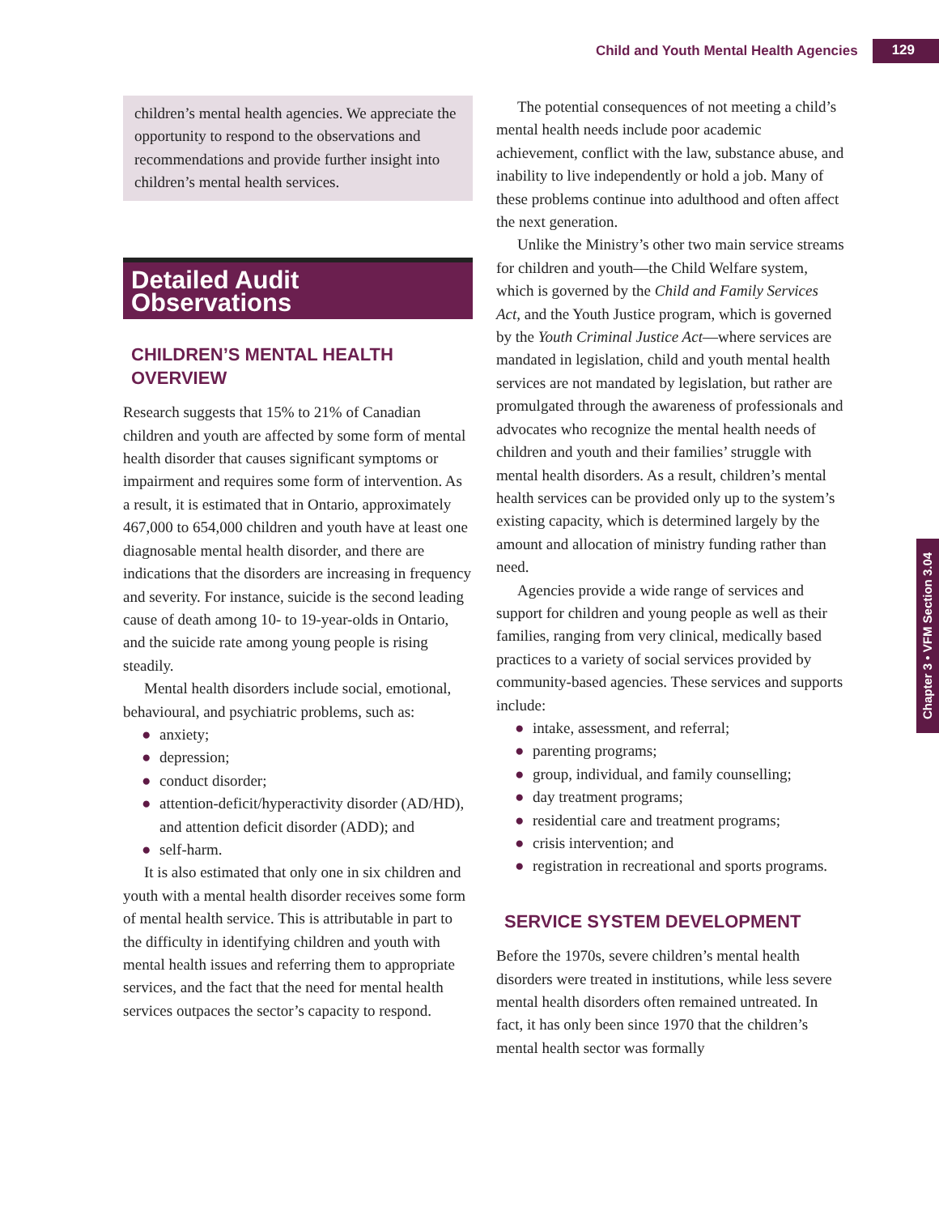Child and Youth Mental Health Agencies 129
Chapter 3 • VFM Section 3.04
children’s mental health agencies. We appreciate the opportunity to respond to the observations and recommendations and provide further insight into children’s mental health services.
Detailed Audit Observations
CHILDREN’S MENTAL HEALTH OVERVIEW
Research suggests that 15% to 21% of Canadian children and youth are affected by some form of mental health disorder that causes significant symptoms or impairment and requires some form of intervention. As a result, it is estimated that in Ontario, approximately 467,000 to 654,000 children and youth have at least one diagnosable mental health disorder, and there are indications that the disorders are increasing in frequency and severity. For instance, suicide is the second leading cause of death among 10- to 19-year-olds in Ontario, and the suicide rate among young people is rising steadily.
Mental health disorders include social, emotional, behavioural, and psychiatric problems, such as:
● anxiety;
● depression;
● conduct disorder;
● attention-deficit/hyperactivity disorder (AD/HD), and attention deficit disorder (ADD); and
● self-harm.
It is also estimated that only one in six children and youth with a mental health disorder receives some form of mental health service. This is attributable in part to the difficulty in identifying children and youth with mental health issues and referring them to appropriate services, and the fact that the need for mental health services outpaces the sector’s capacity to respond.
The potential consequences of not meeting a child’s mental health needs include poor academic achievement, conflict with the law, substance abuse, and inability to live independently or hold a job. Many of these problems continue into adulthood and often affect the next generation.
Unlike the Ministry’s other two main service streams for children and youth—the Child Welfare system, which is governed by the Child and Family Services Act, and the Youth Justice program, which is governed by the Youth Criminal Justice Act—where services are mandated in legislation, child and youth mental health services are not mandated by legislation, but rather are promulgated through the awareness of professionals and advocates who recognize the mental health needs of children and youth and their families’ struggle with mental health disorders. As a result, children’s mental health services can be provided only up to the system’s existing capacity, which is determined largely by the amount and allocation of ministry funding rather than need.
Agencies provide a wide range of services and support for children and young people as well as their families, ranging from very clinical, medically based practices to a variety of social services provided by community-based agencies. These services and supports include:
● intake, assessment, and referral;
● parenting programs;
● group, individual, and family counselling;
● day treatment programs;
● residential care and treatment programs;
● crisis intervention; and
● registration in recreational and sports programs.
SERVICE SYSTEM DEVELOPMENT
Before the 1970s, severe children’s mental health disorders were treated in institutions, while less severe mental health disorders often remained untreated. In fact, it has only been since 1970 that the children’s mental health sector was formally